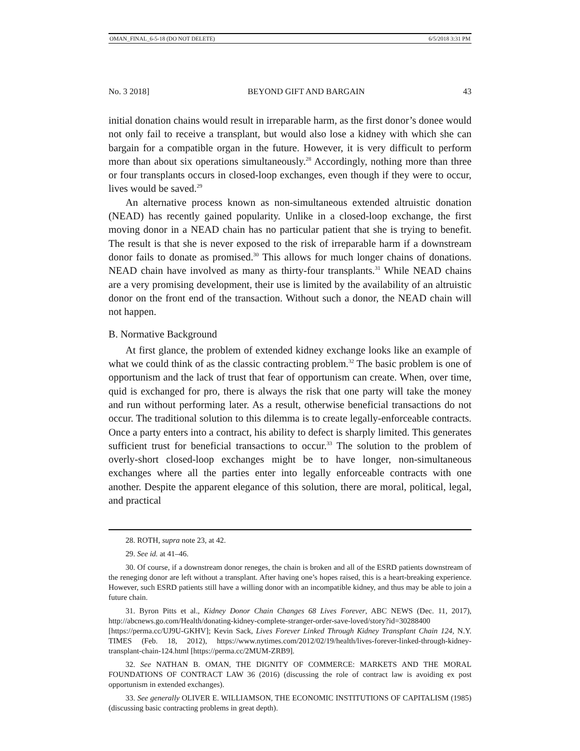OMAN_FINAL_6-5-18 (DO NOT DELETE) 6/5/2018 3:31 PM
No. 3 2018] BEYOND GIFT AND BARGAIN 43
initial donation chains would result in irreparable harm, as the first donor’s donee would not only fail to receive a transplant, but would also lose a kidney with which she can bargain for a compatible organ in the future. However, it is very difficult to perform more than about six operations simultaneously.<sup>28</sup> Accordingly, nothing more than three or four transplants occurs in closed-loop exchanges, even though if they were to occur, lives would be saved.<sup>29</sup>
An alternative process known as non-simultaneous extended altruistic donation (NEAD) has recently gained popularity. Unlike in a closed-loop exchange, the first moving donor in a NEAD chain has no particular patient that she is trying to benefit. The result is that she is never exposed to the risk of irreparable harm if a downstream donor fails to donate as promised.<sup>30</sup> This allows for much longer chains of donations. NEAD chain have involved as many as thirty-four transplants.<sup>31</sup> While NEAD chains are a very promising development, their use is limited by the availability of an altruistic donor on the front end of the transaction. Without such a donor, the NEAD chain will not happen.
B. Normative Background
At first glance, the problem of extended kidney exchange looks like an example of what we could think of as the classic contracting problem.<sup>32</sup> The basic problem is one of opportunism and the lack of trust that fear of opportunism can create. When, over time, quid is exchanged for pro, there is always the risk that one party will take the money and run without performing later. As a result, otherwise beneficial transactions do not occur. The traditional solution to this dilemma is to create legally-enforceable contracts. Once a party enters into a contract, his ability to defect is sharply limited. This generates sufficient trust for beneficial transactions to occur.<sup>33</sup> The solution to the problem of overly-short closed-loop exchanges might be to have longer, non-simultaneous exchanges where all the parties enter into legally enforceable contracts with one another. Despite the apparent elegance of this solution, there are moral, political, legal, and practical
28. ROTH, supra note 23, at 42.
29. See id. at 41–46.
30. Of course, if a downstream donor reneges, the chain is broken and all of the ESRD patients downstream of the reneging donor are left without a transplant. After having one’s hopes raised, this is a heart-breaking experience. However, such ESRD patients still have a willing donor with an incompatible kidney, and thus may be able to join a future chain.
31. Byron Pitts et al., Kidney Donor Chain Changes 68 Lives Forever, ABC NEWS (Dec. 11, 2017), http://abcnews.go.com/Health/donating-kidney-complete-stranger-order-save-loved/story?id=30288400 [https://perma.cc/UJ9U-GKHV]; Kevin Sack, Lives Forever Linked Through Kidney Transplant Chain 124, N.Y. TIMES (Feb. 18, 2012), https://www.nytimes.com/2012/02/19/health/lives-forever-linked-through-kidney-transplant-chain-124.html [https://perma.cc/2MUM-ZRB9].
32. See NATHAN B. OMAN, THE DIGNITY OF COMMERCE: MARKETS AND THE MORAL FOUNDATIONS OF CONTRACT LAW 36 (2016) (discussing the role of contract law is avoiding ex post opportunism in extended exchanges).
33. See generally OLIVER E. WILLIAMSON, THE ECONOMIC INSTITUTIONS OF CAPITALISM (1985) (discussing basic contracting problems in great depth).